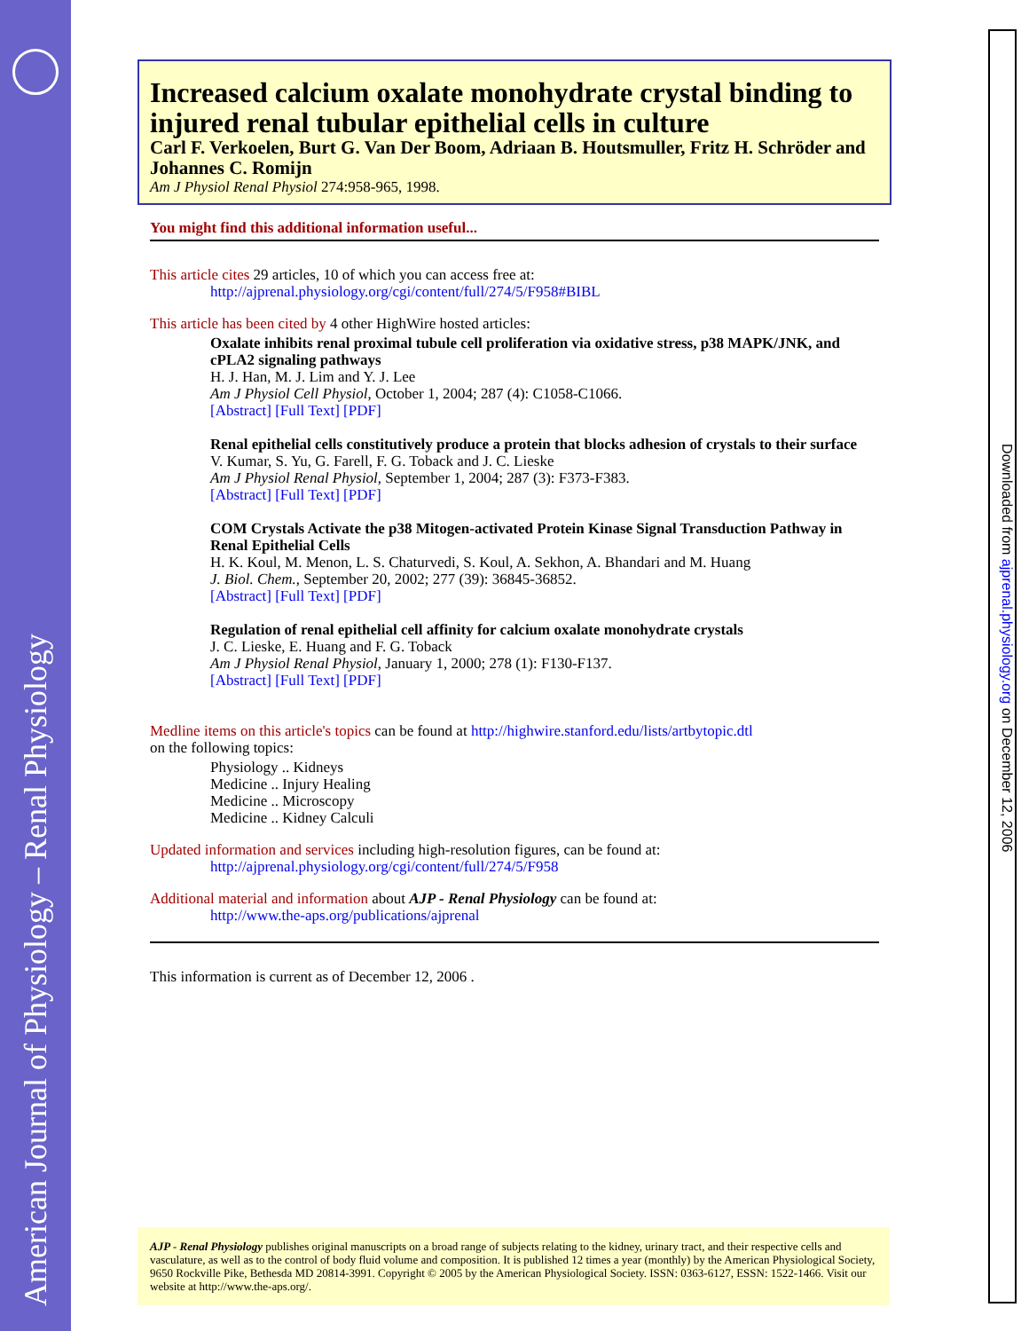American Journal of Physiology – Renal Physiology
Downloaded from ajprenal.physiology.org on December 12, 2006
Increased calcium oxalate monohydrate crystal binding to injured renal tubular epithelial cells in culture
Carl F. Verkoelen, Burt G. Van Der Boom, Adriaan B. Houtsmuller, Fritz H. Schröder and Johannes C. Romijn
Am J Physiol Renal Physiol 274:958-965, 1998.
You might find this additional information useful...
This article cites 29 articles, 10 of which you can access free at:
http://ajprenal.physiology.org/cgi/content/full/274/5/F958#BIBL
This article has been cited by 4 other HighWire hosted articles:
Oxalate inhibits renal proximal tubule cell proliferation via oxidative stress, p38 MAPK/JNK, and cPLA2 signaling pathways
H. J. Han, M. J. Lim and Y. J. Lee
Am J Physiol Cell Physiol, October 1, 2004; 287 (4): C1058-C1066.
[Abstract] [Full Text] [PDF]
Renal epithelial cells constitutively produce a protein that blocks adhesion of crystals to their surface
V. Kumar, S. Yu, G. Farell, F. G. Toback and J. C. Lieske
Am J Physiol Renal Physiol, September 1, 2004; 287 (3): F373-F383.
[Abstract] [Full Text] [PDF]
COM Crystals Activate the p38 Mitogen-activated Protein Kinase Signal Transduction Pathway in Renal Epithelial Cells
H. K. Koul, M. Menon, L. S. Chaturvedi, S. Koul, A. Sekhon, A. Bhandari and M. Huang
J. Biol. Chem., September 20, 2002; 277 (39): 36845-36852.
[Abstract] [Full Text] [PDF]
Regulation of renal epithelial cell affinity for calcium oxalate monohydrate crystals
J. C. Lieske, E. Huang and F. G. Toback
Am J Physiol Renal Physiol, January 1, 2000; 278 (1): F130-F137.
[Abstract] [Full Text] [PDF]
Medline items on this article's topics can be found at http://highwire.stanford.edu/lists/artbytopic.dtl
on the following topics:
Physiology .. Kidneys
Medicine .. Injury Healing
Medicine .. Microscopy
Medicine .. Kidney Calculi
Updated information and services including high-resolution figures, can be found at:
http://ajprenal.physiology.org/cgi/content/full/274/5/F958
Additional material and information about AJP - Renal Physiology can be found at:
http://www.the-aps.org/publications/ajprenal
This information is current as of December 12, 2006 .
AJP - Renal Physiology publishes original manuscripts on a broad range of subjects relating to the kidney, urinary tract, and their respective cells and vasculature, as well as to the control of body fluid volume and composition. It is published 12 times a year (monthly) by the American Physiological Society, 9650 Rockville Pike, Bethesda MD 20814-3991. Copyright © 2005 by the American Physiological Society. ISSN: 0363-6127, ESSN: 1522-1466. Visit our website at http://www.the-aps.org/.